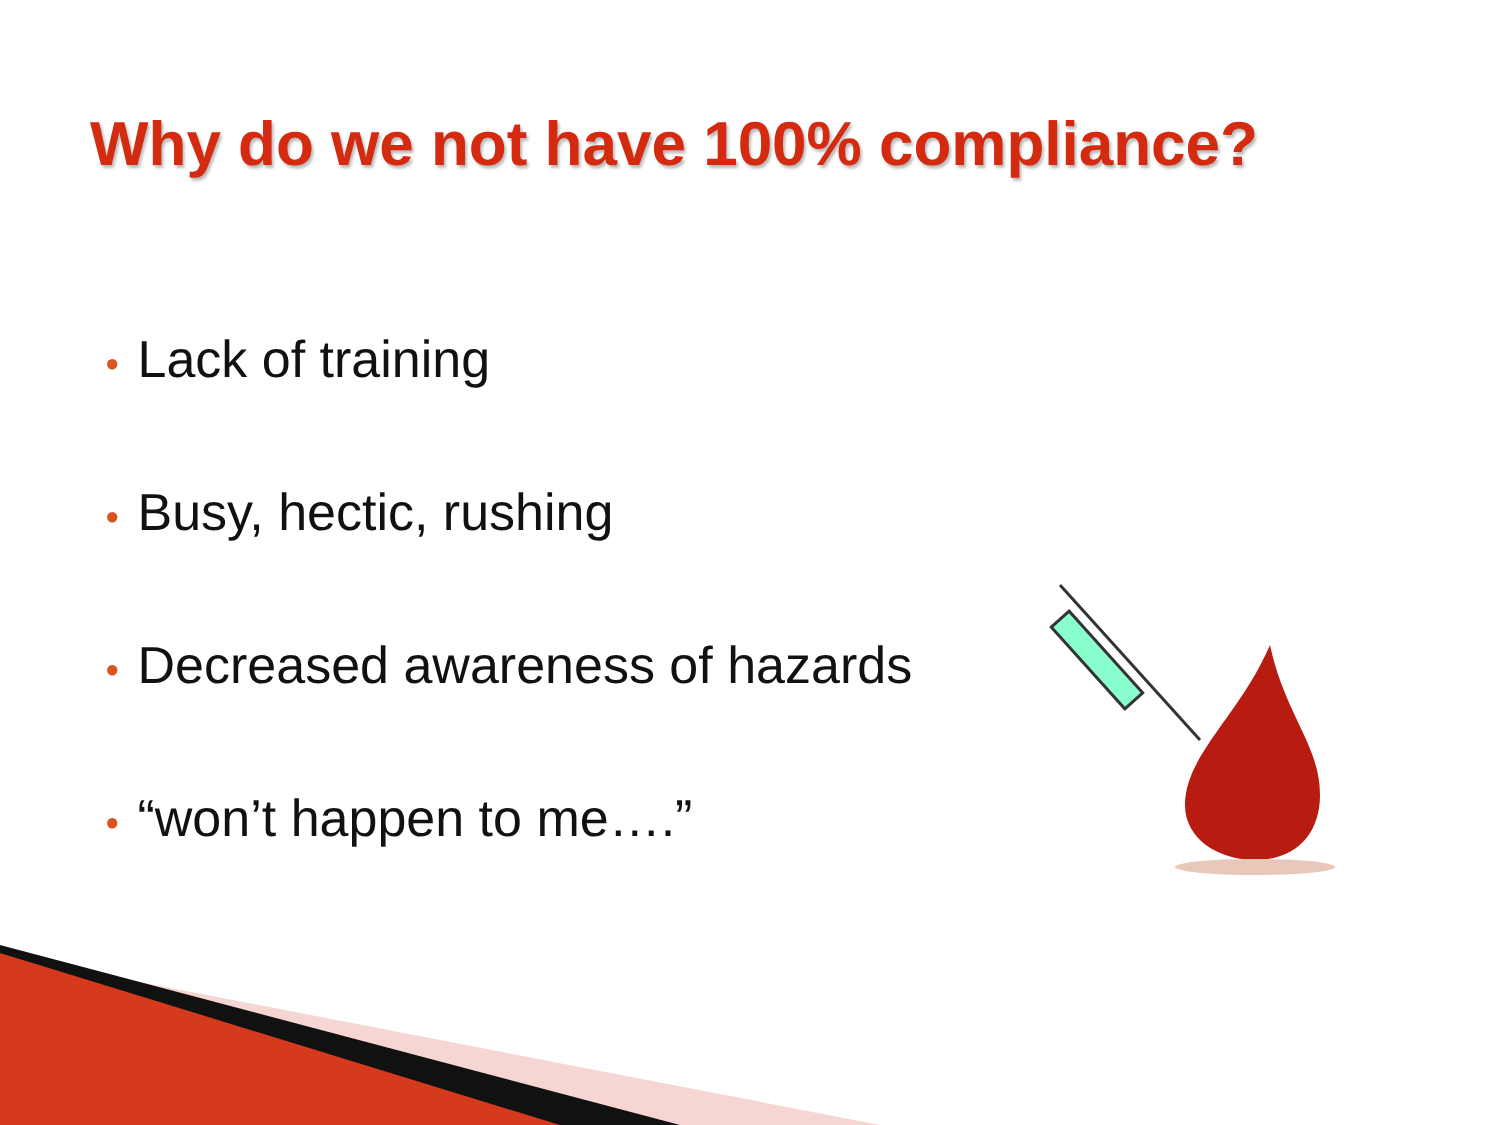Why do we not have 100% compliance?
● Lack of training
● Busy, hectic, rushing
● Decreased awareness of hazards
● “won’t happen to me….”